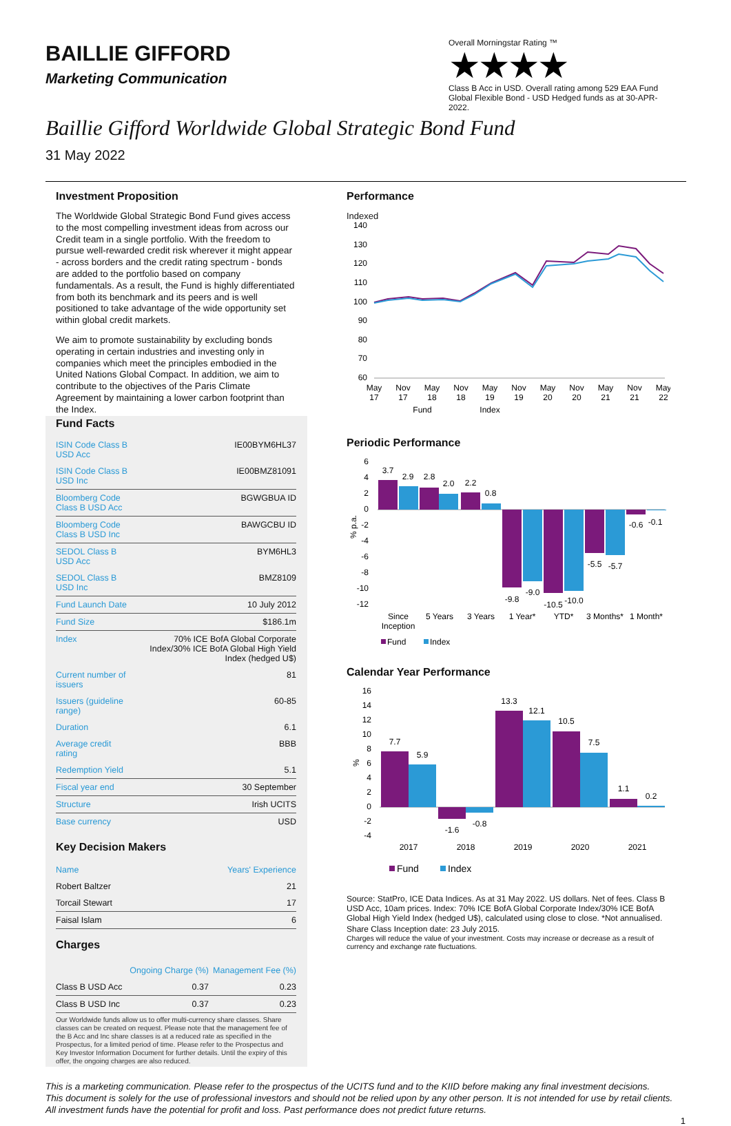BAILLIE GIFFORD
Marketing Communication
Overall Morningstar Rating ™
★★★★
Class B Acc in USD. Overall rating among 529 EAA Fund Global Flexible Bond - USD Hedged funds as at 30-APR-2022.
Baillie Gifford Worldwide Global Strategic Bond Fund
31 May 2022
Investment Proposition
The Worldwide Global Strategic Bond Fund gives access to the most compelling investment ideas from across our Credit team in a single portfolio. With the freedom to pursue well-rewarded credit risk wherever it might appear - across borders and the credit rating spectrum - bonds are added to the portfolio based on company fundamentals. As a result, the Fund is highly differentiated from both its benchmark and its peers and is well positioned to take advantage of the wide opportunity set within global credit markets.
We aim to promote sustainability by excluding bonds operating in certain industries and investing only in companies which meet the principles embodied in the United Nations Global Compact. In addition, we aim to contribute to the objectives of the Paris Climate Agreement by maintaining a lower carbon footprint than the Index.
Fund Facts
| ISIN Code Class B USD Acc | IE00BYM6HL37 |
| ISIN Code Class B USD Inc | IE00BMZ81091 |
| Bloomberg Code Class B USD Acc | BGWGBUA ID |
| Bloomberg Code Class B USD Inc | BAWGCBU ID |
| SEDOL Class B USD Acc | BYM6HL3 |
| SEDOL Class B USD Inc | BMZ8109 |
| Fund Launch Date | 10 July 2012 |
| Fund Size | $186.1m |
| Index | 70% ICE BofA Global Corporate Index/30% ICE BofA Global High Yield Index (hedged U$) |
| Current number of issuers | 81 |
| Issuers (guideline range) | 60-85 |
| Duration | 6.1 |
| Average credit rating | BBB |
| Redemption Yield | 5.1 |
| Fiscal year end | 30 September |
| Structure | Irish UCITS |
| Base currency | USD |
Key Decision Makers
| Name | Years' Experience |
| Robert Baltzer | 21 |
| Torcail Stewart | 17 |
| Faisal Islam | 6 |
Charges
| | Ongoing Charge (%) | Management Fee (%) |
| Class B USD Acc | 0.37 | 0.23 |
| Class B USD Inc | 0.37 | 0.23 |
Our Worldwide funds allow us to offer multi-currency share classes. Share classes can be created on request. Please note that the management fee of the B Acc and Inc share classes is at a reduced rate as specified in the Prospectus, for a limited period of time. Please refer to the Prospectus and Key Investor Information Document for further details. Until the expiry of this offer, the ongoing charges are also reduced.
Performance
Indexed
140
130
120
110
100
90
80
70
60
May
17
Nov
17
May
18
Nov
18
May
19
Nov
19
May
20
Nov
20
May
21
Nov
21
May
22
Fund
Index
Periodic Performance
6
4
2
0
-2
-4
-6
-8
-10
-12
% p.a.
3.7
2.9
2.8
2.0
2.2
0.8
-9.8
-9.0
-10.5
-10.0
-5.5
-5.7
-0.6
-0.1
Since
Inception
5 Years
3 Years
1 Year*
YTD*
3 Months*
1 Month*
Fund
Index
Calendar Year Performance
16
14
12
10
8
6
4
2
0
-2
-4
%
7.7
5.9
-1.6
-0.8
13.3
12.1
10.5
7.5
1.1
0.2
2017
2018
2019
2020
2021
Fund
Index
Source: StatPro, ICE Data Indices. As at 31 May 2022. US dollars. Net of fees. Class B USD Acc, 10am prices. Index: 70% ICE BofA Global Corporate Index/30% ICE BofA Global High Yield Index (hedged U$), calculated using close to close. *Not annualised.
Share Class Inception date: 23 July 2015.
Charges will reduce the value of your investment. Costs may increase or decrease as a result of currency and exchange rate fluctuations.
This is a marketing communication. Please refer to the prospectus of the UCITS fund and to the KIID before making any final investment decisions.
This document is solely for the use of professional investors and should not be relied upon by any other person. It is not intended for use by retail clients.
All investment funds have the potential for profit and loss. Past performance does not predict future returns.
1